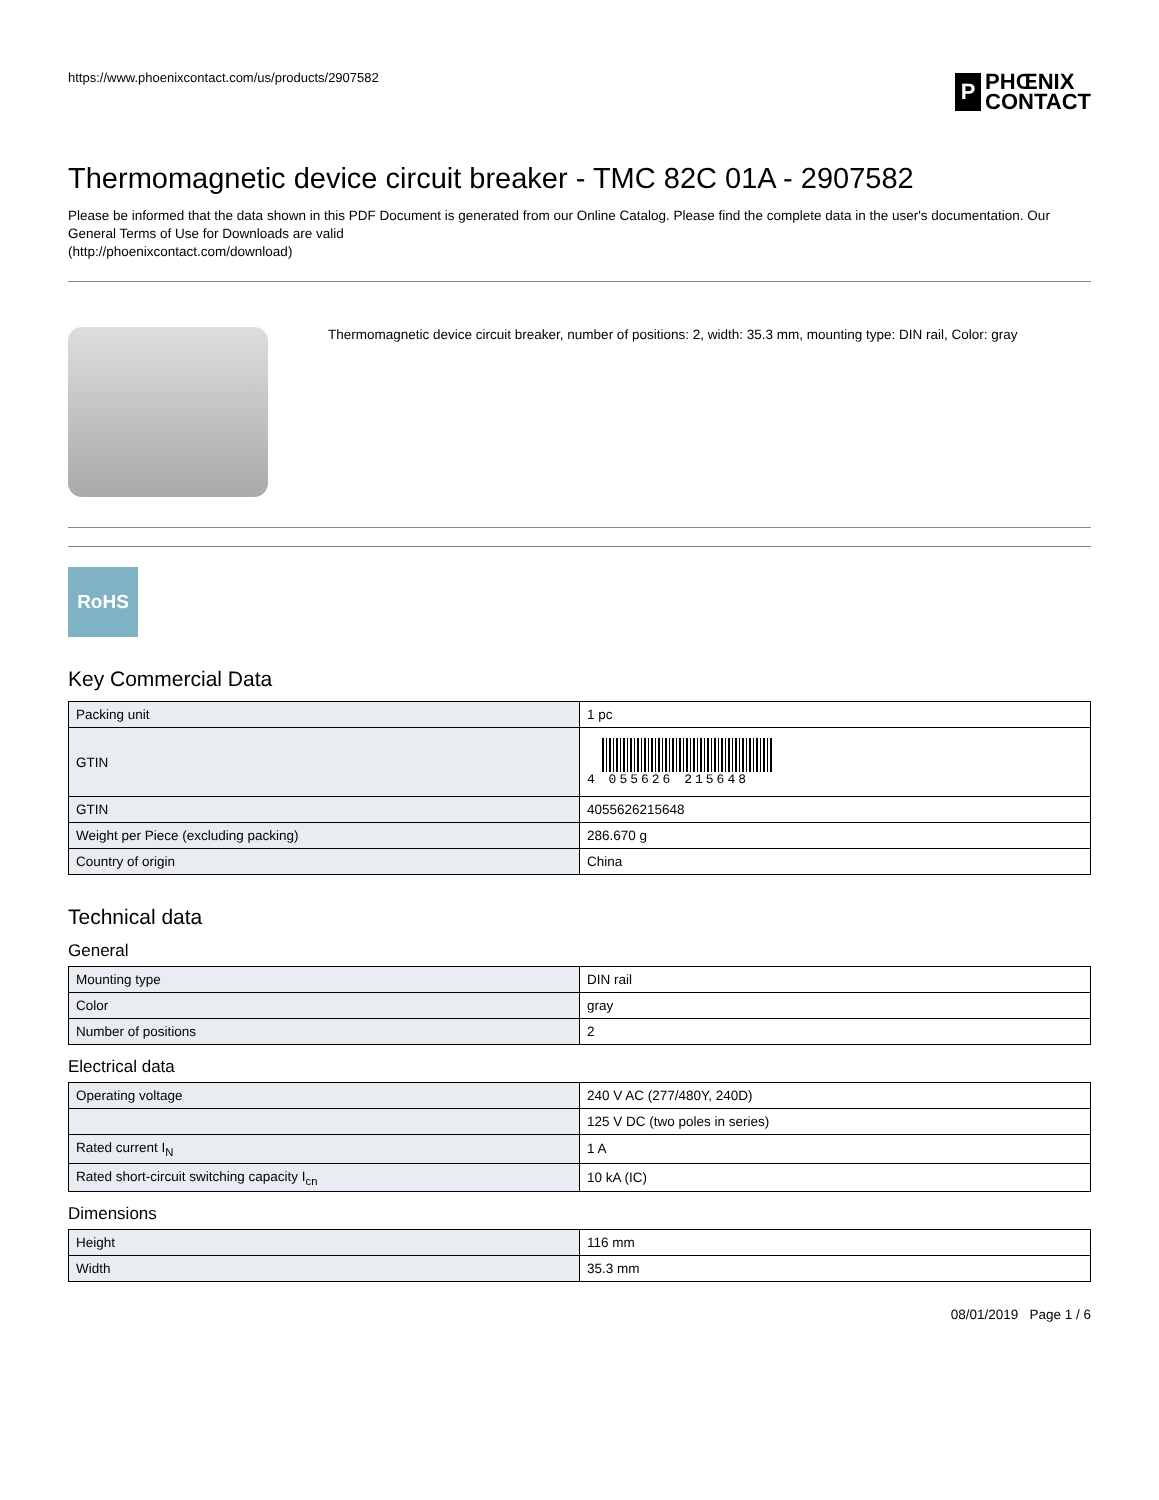https://www.phoenixcontact.com/us/products/2907582
P
PHŒNIX
CONTACT
Thermomagnetic device circuit breaker - TMC 82C 01A - 2907582
Please be informed that the data shown in this PDF Document is generated from our Online Catalog. Please find the complete data in the user's documentation. Our General Terms of Use for Downloads are valid
(http://phoenixcontact.com/download)
Thermomagnetic device circuit breaker, number of positions: 2, width: 35.3 mm, mounting type: DIN rail, Color: gray
RoHS
Key Commercial Data
| Packing unit | 1 pc |
| GTIN | 4 055626 215648 |
| GTIN | 4055626215648 |
| Weight per Piece (excluding packing) | 286.670 g |
| Country of origin | China |
Technical data
General
| Mounting type | DIN rail |
| Color | gray |
| Number of positions | 2 |
Electrical data
| Operating voltage | 240 V AC (277/480Y, 240D) |
| | 125 V DC (two poles in series) |
| Rated current I<sub>N</sub> | 1 A |
| Rated short-circuit switching capacity I<sub>cn</sub> | 10 kA (IC) |
Dimensions
| Height | 116 mm |
| Width | 35.3 mm |
08/01/2019 Page 1 / 6